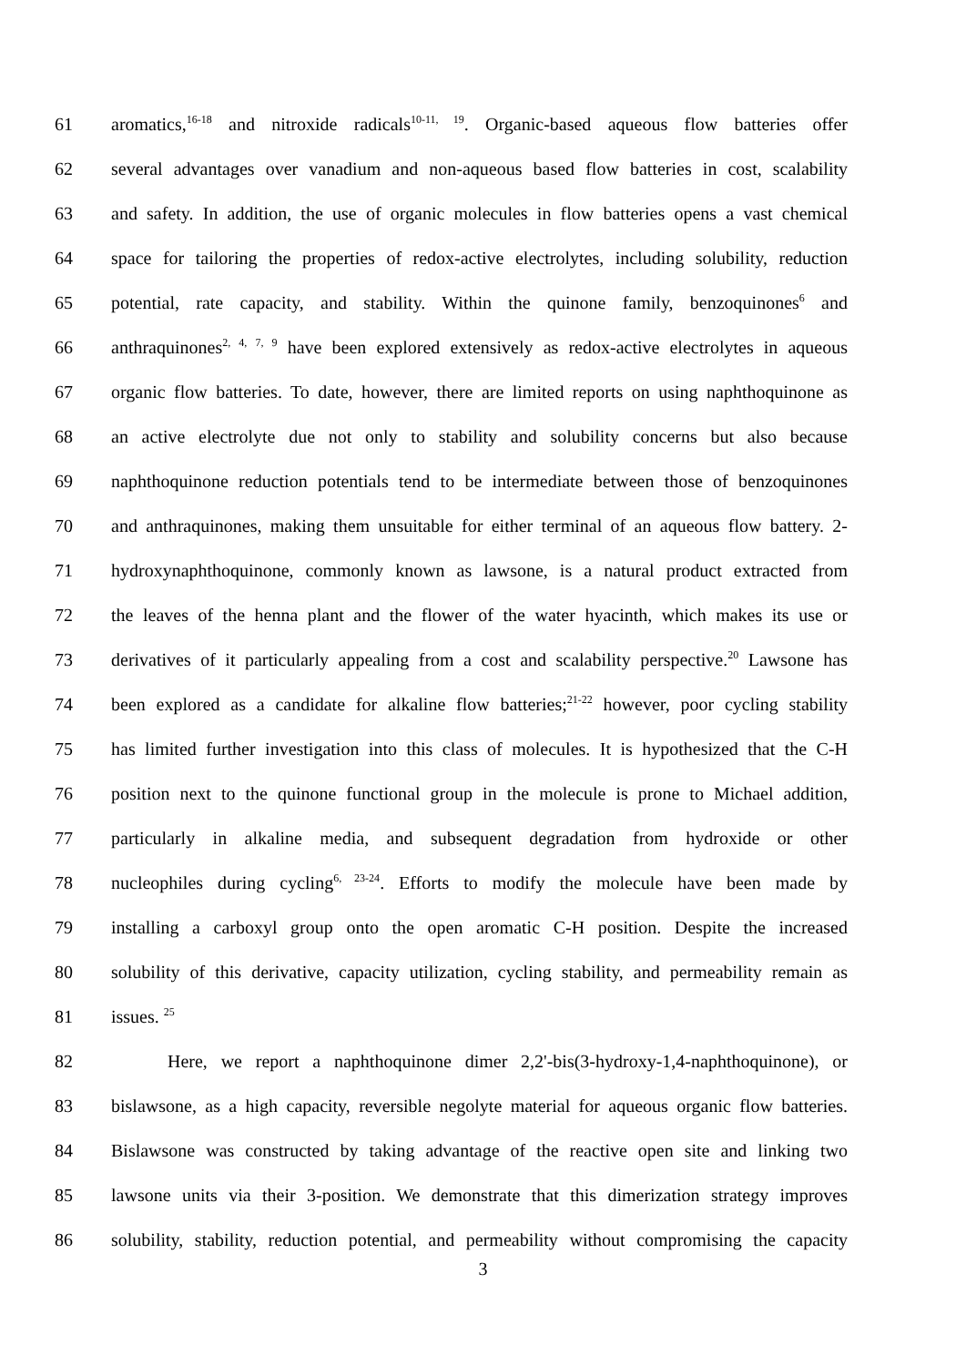61 aromatics,<sup>16-18</sup> and nitroxide radicals<sup>10-11, 19</sup>. Organic-based aqueous flow batteries offer
62 several advantages over vanadium and non-aqueous based flow batteries in cost, scalability
63 and safety. In addition, the use of organic molecules in flow batteries opens a vast chemical
64 space for tailoring the properties of redox-active electrolytes, including solubility, reduction
65 potential, rate capacity, and stability. Within the quinone family, benzoquinones<sup>6</sup> and
66 anthraquinones<sup>2, 4, 7, 9</sup> have been explored extensively as redox-active electrolytes in aqueous
67 organic flow batteries. To date, however, there are limited reports on using naphthoquinone as
68 an active electrolyte due not only to stability and solubility concerns but also because
69 naphthoquinone reduction potentials tend to be intermediate between those of benzoquinones
70 and anthraquinones, making them unsuitable for either terminal of an aqueous flow battery. 2-
71 hydroxynaphthoquinone, commonly known as lawsone, is a natural product extracted from
72 the leaves of the henna plant and the flower of the water hyacinth, which makes its use or
73 derivatives of it particularly appealing from a cost and scalability perspective.<sup>20</sup> Lawsone has
74 been explored as a candidate for alkaline flow batteries;<sup>21-22</sup> however, poor cycling stability
75 has limited further investigation into this class of molecules. It is hypothesized that the C-H
76 position next to the quinone functional group in the molecule is prone to Michael addition,
77 particularly in alkaline media, and subsequent degradation from hydroxide or other
78 nucleophiles during cycling<sup>6, 23-24</sup>. Efforts to modify the molecule have been made by
79 installing a carboxyl group onto the open aromatic C-H position. Despite the increased
80 solubility of this derivative, capacity utilization, cycling stability, and permeability remain as
81 issues. <sup>25</sup>
82 Here, we report a naphthoquinone dimer 2,2'-bis(3-hydroxy-1,4-naphthoquinone), or
83 bislawsone, as a high capacity, reversible negolyte material for aqueous organic flow batteries.
84 Bislawsone was constructed by taking advantage of the reactive open site and linking two
85 lawsone units via their 3-position. We demonstrate that this dimerization strategy improves
86 solubility, stability, reduction potential, and permeability without compromising the capacity
3